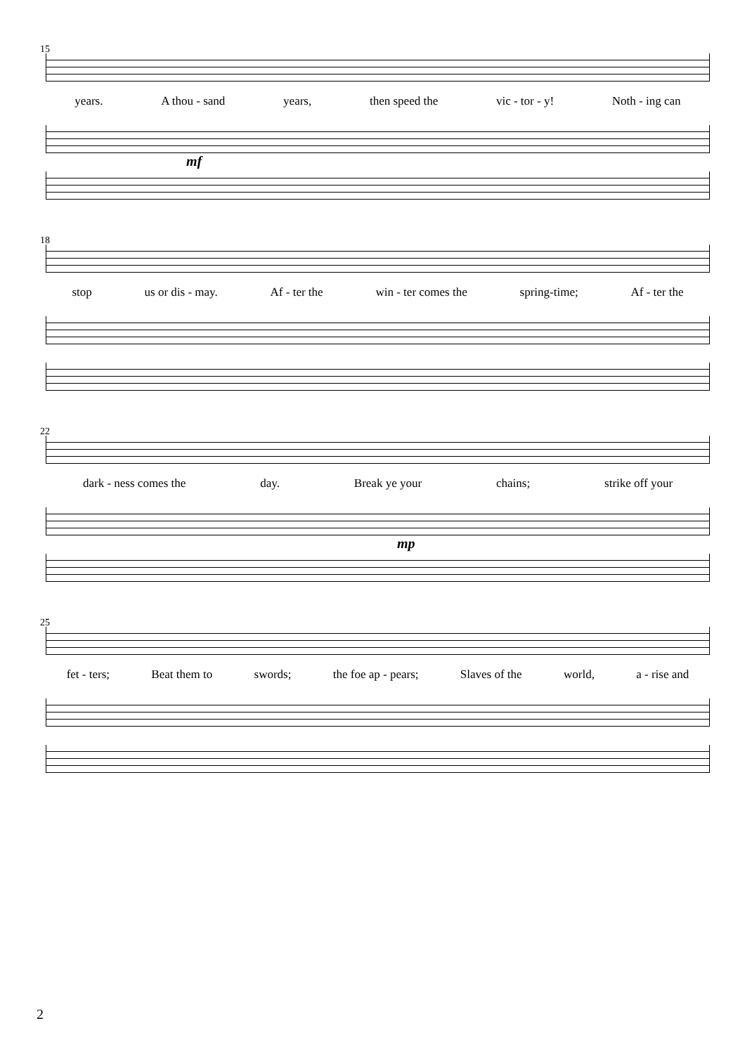15
years. A thou - sand years, then speed the vic - tor - y! Noth - ing can
mf
18
stop us or dis - may. Af - ter the win - ter comes the spring-time; Af - ter the
22
dark - ness comes the day. Break ye your chains; strike off your
mp
25
fet - ters; Beat them to swords; the foe ap - pears; Slaves of the world, a - rise and
2